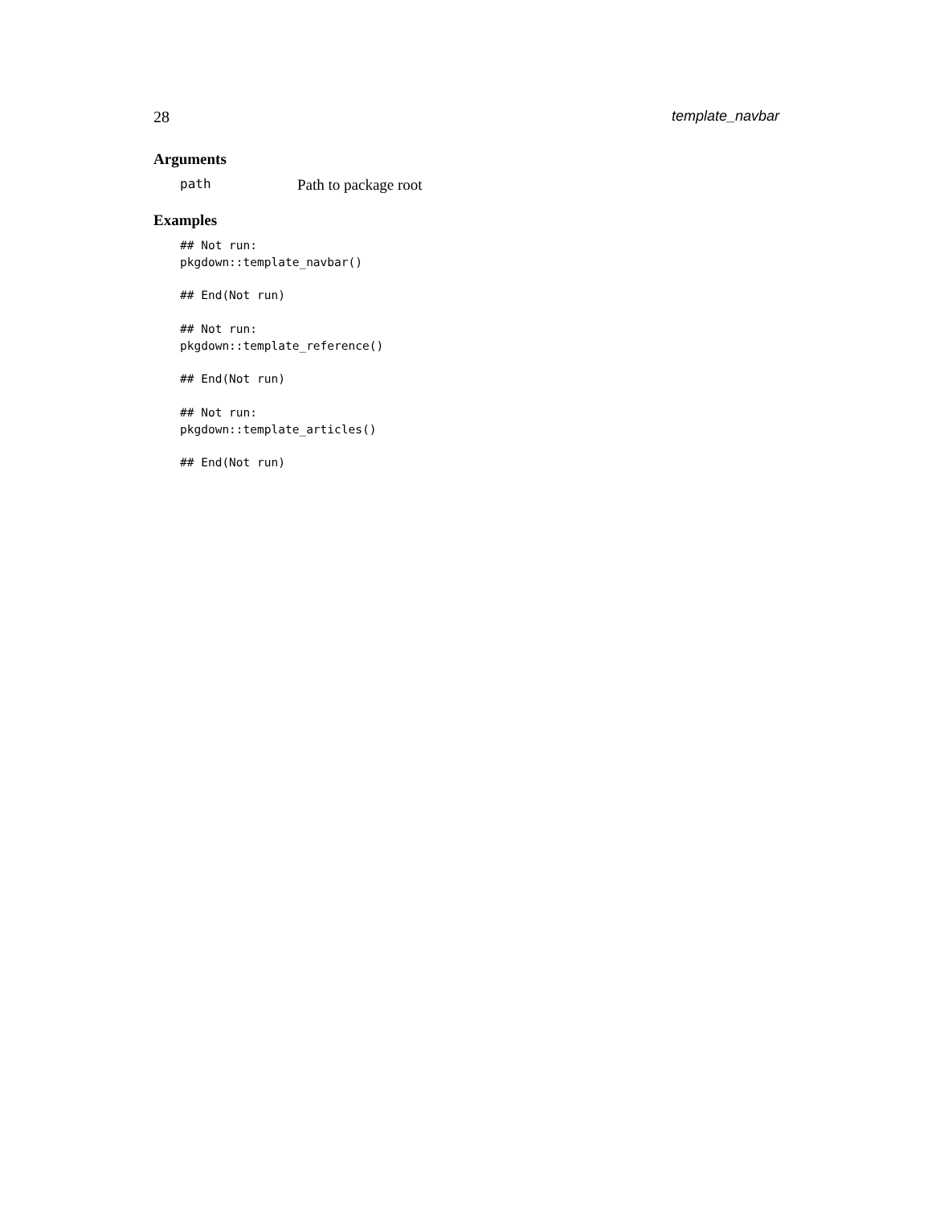28 template_navbar
Arguments
path Path to package root
Examples
## Not run:
pkgdown::template_navbar()

## End(Not run)

## Not run:
pkgdown::template_reference()

## End(Not run)

## Not run:
pkgdown::template_articles()

## End(Not run)